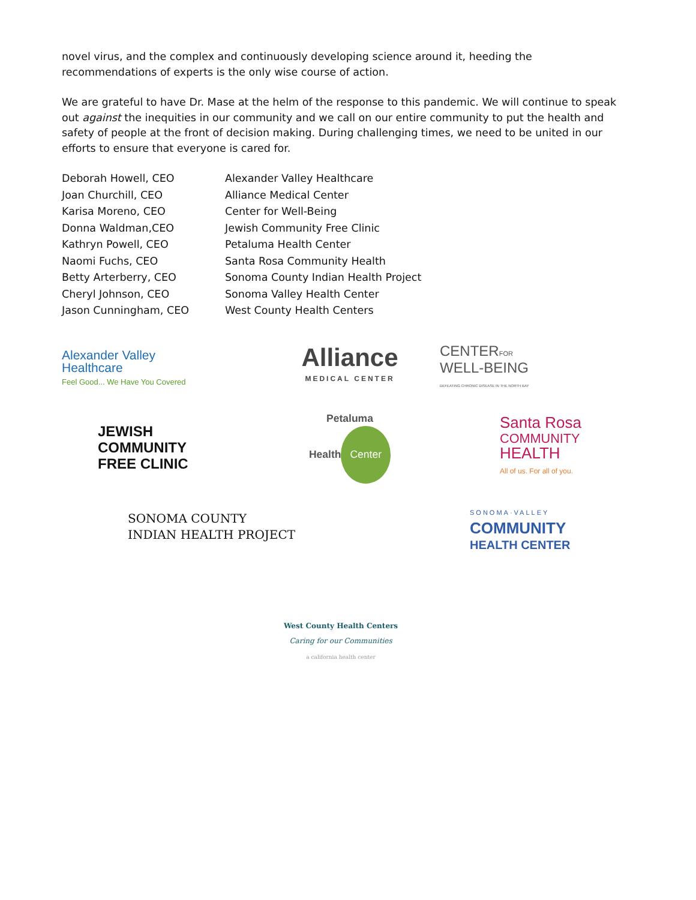novel virus, and the complex and continuously developing science around it, heeding the recommendations of experts is the only wise course of action.
We are grateful to have Dr. Mase at the helm of the response to this pandemic. We will continue to speak out against the inequities in our community and we call on our entire community to put the health and safety of people at the front of decision making. During challenging times, we need to be united in our efforts to ensure that everyone is cared for.
| Deborah Howell, CEO | Alexander Valley Healthcare |
| Joan Churchill, CEO | Alliance Medical Center |
| Karisa Moreno, CEO | Center for Well-Being |
| Donna Waldman,CEO | Jewish Community Free Clinic |
| Kathryn Powell, CEO | Petaluma Health Center |
| Naomi Fuchs, CEO | Santa Rosa Community Health |
| Betty Arterberry, CEO | Sonoma County Indian Health Project |
| Cheryl Johnson, CEO | Sonoma Valley Health Center |
| Jason Cunningham, CEO | West County Health Centers |
Alexander Valley
Healthcare
Feel Good... We Have You Covered
Alliance
MEDICAL CENTER
CENTERFOR
WELL-BEING
DEFEATING CHRONIC DISEASE IN THE NORTH BAY
JEWISH
COMMUNITY
FREE CLINIC
Petaluma
Health Center
Santa Rosa
COMMUNITY
HEALTH
All of us. For all of you.
SONOMA COUNTY
INDIAN HEALTH PROJECT
SONOMA·VALLEY
COMMUNITY
HEALTH CENTER
West County Health Centers
Caring for our Communities
a california health center